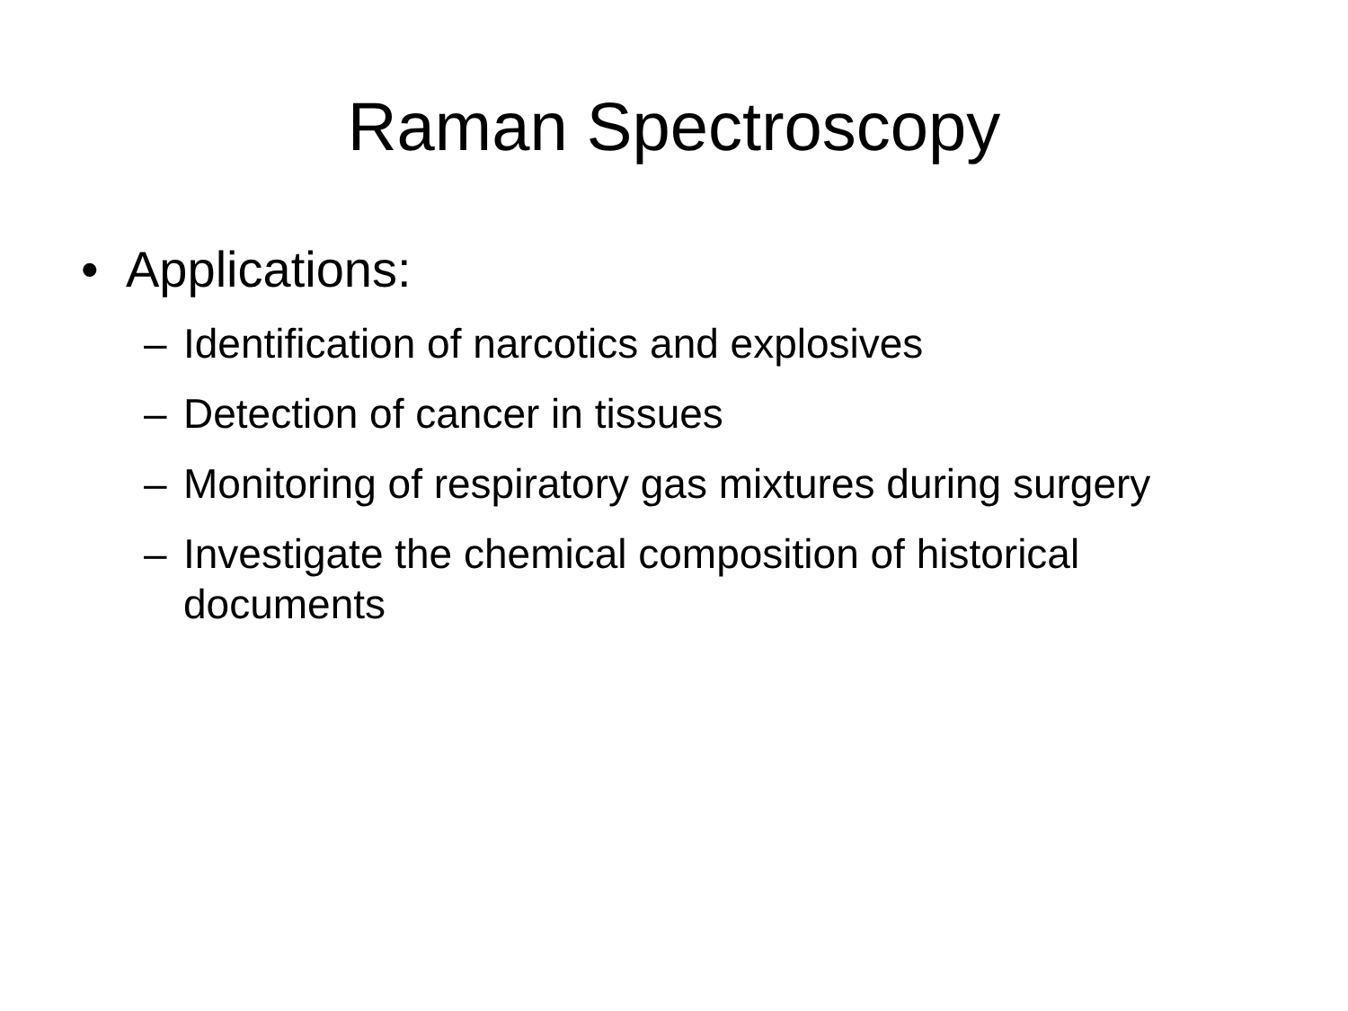Raman Spectroscopy
• Applications:
– Identification of narcotics and explosives
– Detection of cancer in tissues
– Monitoring of respiratory gas mixtures during surgery
– Investigate the chemical composition of historical documents